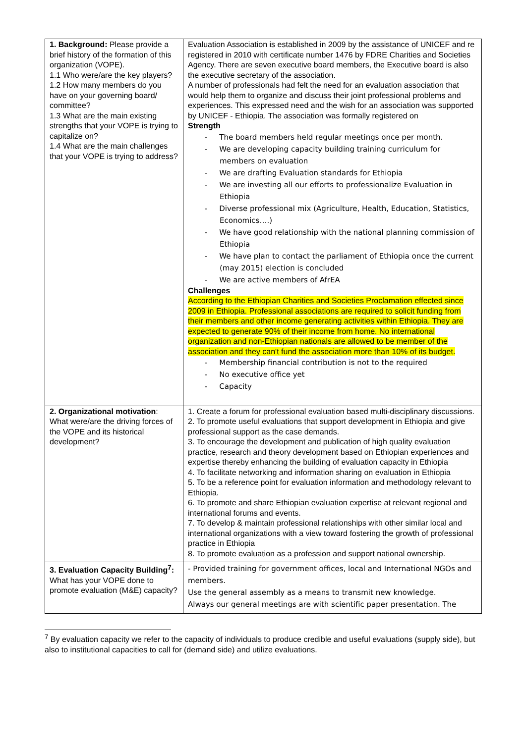| 1. Background: Please provide a brief history of the formation of this organization (VOPE). 1.1 Who were/are the key players? 1.2 How many members do you have on your governing board/ committee? 1.3 What are the main existing strengths that your VOPE is trying to capitalize on? 1.4 What are the main challenges that your VOPE is trying to address? | Evaluation Association is established in 2009 by the assistance of UNICEF and re registered in 2010 with certificate number 1476 by FDRE Charities and Societies Agency. There are seven executive board members, the Executive board is also the executive secretary of the association. A number of professionals had felt the need for an evaluation association that would help them to organize and discuss their joint professional problems and experiences. This expressed need and the wish for an association was supported by UNICEF - Ethiopia. The association was formally registered on Strength - The board members held regular meetings once per month. - We are developing capacity building training curriculum for members on evaluation - We are drafting Evaluation standards for Ethiopia - We are investing all our efforts to professionalize Evaluation in Ethiopia - Diverse professional mix (Agriculture, Health, Education, Statistics, Economics….) - We have good relationship with the national planning commission of Ethiopia - We have plan to contact the parliament of Ethiopia once the current (may 2015) election is concluded - We are active members of AfrEA Challenges According to the Ethiopian Charities and Societies Proclamation effected since 2009 in Ethiopia. Professional associations are required to solicit funding from their members and other income generating activities within Ethiopia. They are expected to generate 90% of their income from home. No international organization and non-Ethiopian nationals are allowed to be member of the association and they can't fund the association more than 10% of its budget. - Membership financial contribution is not to the required - No executive office yet - Capacity |
| 2. Organizational motivation : What were/are the driving forces of the VOPE and its historical development? | 1. Create a forum for professional evaluation based multi-disciplinary discussions. 2. To promote useful evaluations that support development in Ethiopia and give professional support as the case demands. 3. To encourage the development and publication of high quality evaluation practice, research and theory development based on Ethiopian experiences and expertise thereby enhancing the building of evaluation capacity in Ethiopia 4. To facilitate networking and information sharing on evaluation in Ethiopia 5. To be a reference point for evaluation information and methodology relevant to Ethiopia. 6. To promote and share Ethiopian evaluation expertise at relevant regional and international forums and events. 7. To develop & maintain professional relationships with other similar local and international organizations with a view toward fostering the growth of professional practice in Ethiopia 8. To promote evaluation as a profession and support national ownership. |
| 3. Evaluation Capacity Building<sup>7</sup>: What has your VOPE done to promote evaluation (M&E) capacity? | - Provided training for government offices, local and International NGOs and members. Use the general assembly as a means to transmit new knowledge. Always our general meetings are with scientific paper presentation. The |
<sup>7</sup> By evaluation capacity we refer to the capacity of individuals to produce credible and useful evaluations (supply side), but also to institutional capacities to call for (demand side) and utilize evaluations.